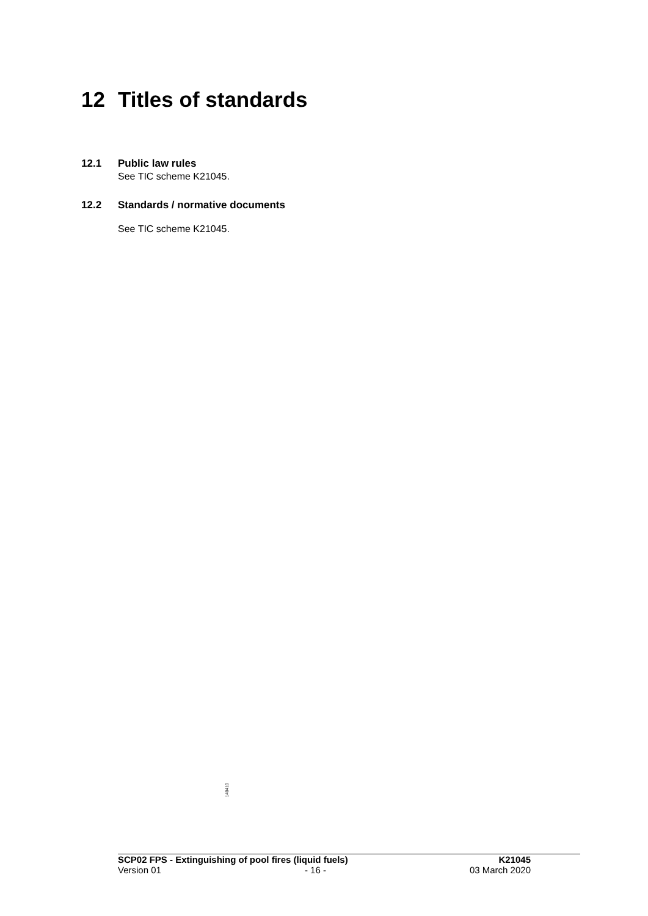12 Titles of standards
12.1 Public law rules
See TIC scheme K21045.
12.2 Standards / normative documents
See TIC scheme K21045.
140410
SCP02 FPS - Extinguishing of pool fires (liquid fuels) K21045
Version 01 - 16 - 03 March 2020